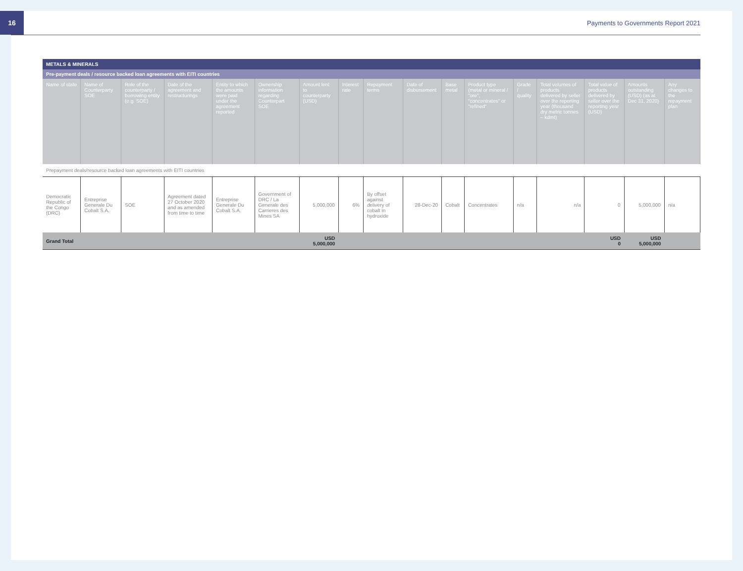16
Payments to Governments Report 2021
| METALS & MINERALS | | | | | | | | | | | | | | | | |
| --- | --- | --- | --- | --- | --- | --- | --- | --- | --- | --- | --- | --- | --- | --- | --- | --- |
| Pre-payment deals / resource backed loan agreements with EITI countries | | | | | | | | | | | | | | | | |
| Name of state | Name of Counterparty SOE | Role of the counterparty / borrowing entity (e.g. SOE) | Date of the agreement and restructurings | Entity to which the amounts were paid under the agreement reported | Ownership information regarding Counterpart SOE | Amount lent to counterparty (USD) | Interest rate | Repayment terms | Date of disbursement | Base metal | Product type (metal or mineral / "ore", "concentrates" or "refined" | Grade / quality | Total volumes of products delivered by seller over the reporting year (thousand dry metric tonnes – kdmt) | Total value of products delivered by seller over the reporting year (USD) | Amounts outstanding (USD) (as at Dec 31, 2020) | Any changes to the repayment plan |
| Prepayment deals/resource backed loan agreements with EITI countries | | | | | | | | | | | | | | | | |
| Democratic Republic of the Congo (DRC) | Entreprise Generale Du Cobalt S.A. | SOE | Agreement dated 27 October 2020 and as amended from time to time | Entreprise Generale Du Cobalt S.A. | Government of DRC / La Generale des Carrieres des Mines SA | 5,000,000 | 6% | By offset against delivery of cobalt in hydroxide | 28-Dec-20 | Cobalt | Concentrates | n/a | n/a | 0 | 5,000,000 | n/a |
| Grand Total | | | | | | USD 5,000,000 | | | | | | | | USD 0 | USD 5,000,000 | |